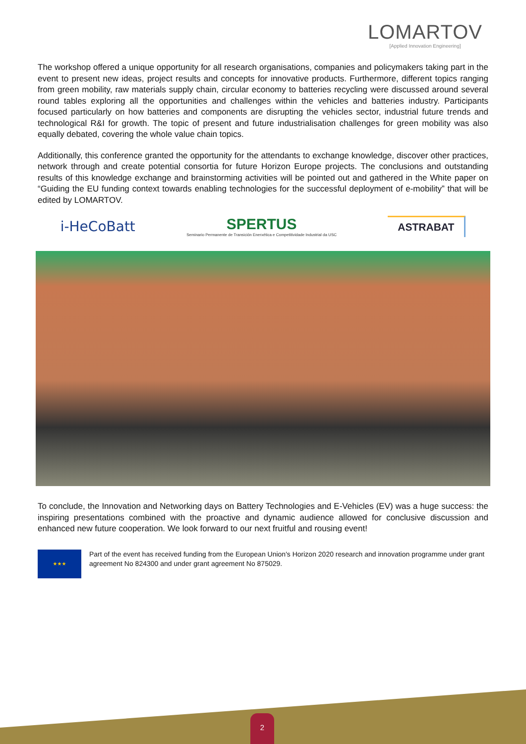LOMARTOV
[Applied Innovation Engineering]
The workshop offered a unique opportunity for all research organisations, companies and policymakers taking part in the event to present new ideas, project results and concepts for innovative products. Furthermore, different topics ranging from green mobility, raw materials supply chain, circular economy to batteries recycling were discussed around several round tables exploring all the opportunities and challenges within the vehicles and batteries industry. Participants focused particularly on how batteries and components are disrupting the vehicles sector, industrial future trends and technological R&I for growth. The topic of present and future industrialisation challenges for green mobility was also equally debated, covering the whole value chain topics.
Additionally, this conference granted the opportunity for the attendants to exchange knowledge, discover other practices, network through and create potential consortia for future Horizon Europe projects. The conclusions and outstanding results of this knowledge exchange and brainstorming activities will be pointed out and gathered in the White paper on “Guiding the EU funding context towards enabling technologies for the successful deployment of e-mobility” that will be edited by LOMARTOV.
i-HeCoBatt
SPERTUS
Seminario Permanente de Transición Enerxética e Competitividade Industrial da USC
ASTRABAT
To conclude, the Innovation and Networking days on Battery Technologies and E-Vehicles (EV) was a huge success: the inspiring presentations combined with the proactive and dynamic audience allowed for conclusive discussion and enhanced new future cooperation. We look forward to our next fruitful and rousing event!
★★★
Part of the event has received funding from the European Union's Horizon 2020 research and innovation programme under grant agreement No 824300 and under grant agreement No 875029.
2